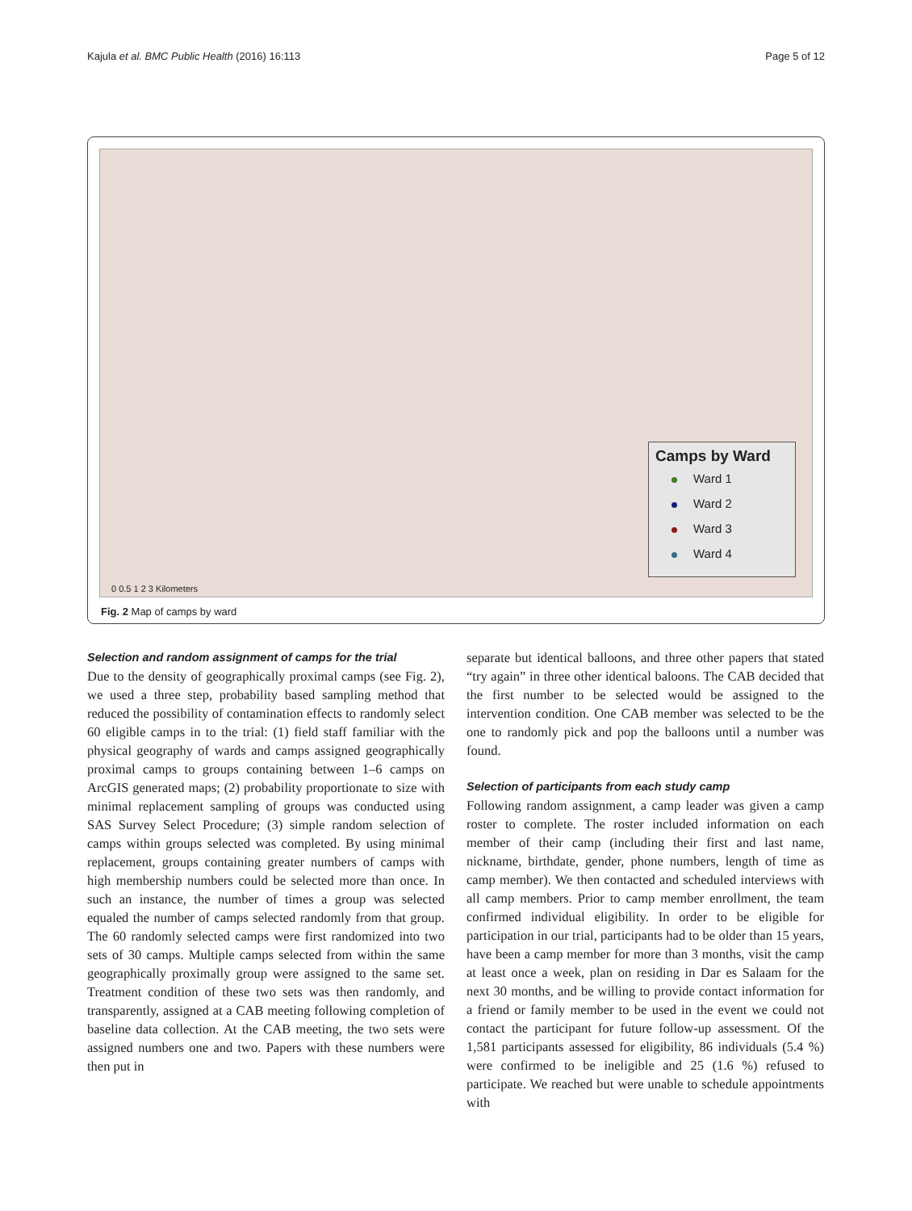Kajula et al. BMC Public Health (2016) 16:113 Page 5 of 12
Camps by Ward
Ward 1
Ward 2
Ward 3
Ward 4
0 0.5 1 2 3 Kilometers
Fig. 2 Map of camps by ward
Selection and random assignment of camps for the trial
Due to the density of geographically proximal camps (see Fig. 2), we used a three step, probability based sampling method that reduced the possibility of contamination effects to randomly select 60 eligible camps in to the trial: (1) field staff familiar with the physical geography of wards and camps assigned geographically proximal camps to groups containing between 1–6 camps on ArcGIS generated maps; (2) probability proportionate to size with minimal replacement sampling of groups was conducted using SAS Survey Select Procedure; (3) simple random selection of camps within groups selected was completed. By using minimal replacement, groups containing greater numbers of camps with high membership numbers could be selected more than once. In such an instance, the number of times a group was selected equaled the number of camps selected randomly from that group. The 60 randomly selected camps were first randomized into two sets of 30 camps. Multiple camps selected from within the same geographically proximally group were assigned to the same set. Treatment condition of these two sets was then randomly, and transparently, assigned at a CAB meeting following completion of baseline data collection. At the CAB meeting, the two sets were assigned numbers one and two. Papers with these numbers were then put in
separate but identical balloons, and three other papers that stated “try again” in three other identical baloons. The CAB decided that the first number to be selected would be assigned to the intervention condition. One CAB member was selected to be the one to randomly pick and pop the balloons until a number was found.
Selection of participants from each study camp
Following random assignment, a camp leader was given a camp roster to complete. The roster included information on each member of their camp (including their first and last name, nickname, birthdate, gender, phone numbers, length of time as camp member). We then contacted and scheduled interviews with all camp members. Prior to camp member enrollment, the team confirmed individual eligibility. In order to be eligible for participation in our trial, participants had to be older than 15 years, have been a camp member for more than 3 months, visit the camp at least once a week, plan on residing in Dar es Salaam for the next 30 months, and be willing to provide contact information for a friend or family member to be used in the event we could not contact the participant for future follow-up assessment. Of the 1,581 participants assessed for eligibility, 86 individuals (5.4 %) were confirmed to be ineligible and 25 (1.6 %) refused to participate. We reached but were unable to schedule appointments with